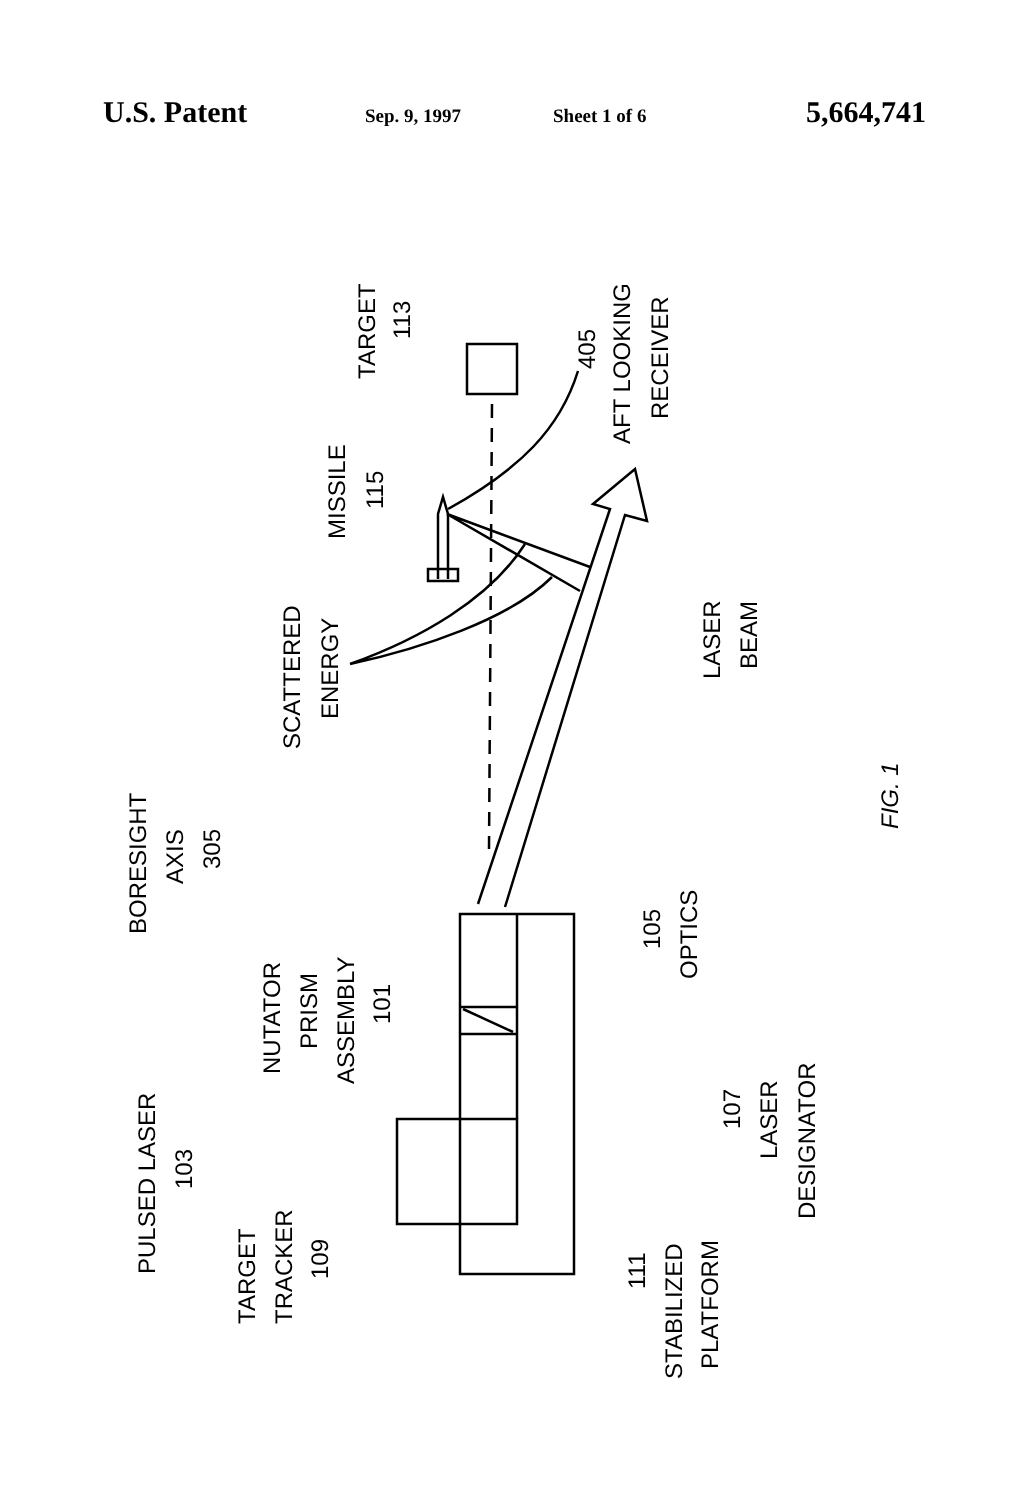U.S. Patent Sep. 9, 1997 Sheet 1 of 6 5,664,741
TARGET
113
MISSILE
115
405
AFT LOOKING
RECEIVER
SCATTERED
ENERGY
LASER
BEAM
BORESIGHT
AXIS
305
FIG. 1
NUTATOR
PRISM
ASSEMBLY
101
105
OPTICS
PULSED LASER
103
107
LASER
DESIGNATOR
TARGET
TRACKER
109
111
STABILIZED
PLATFORM